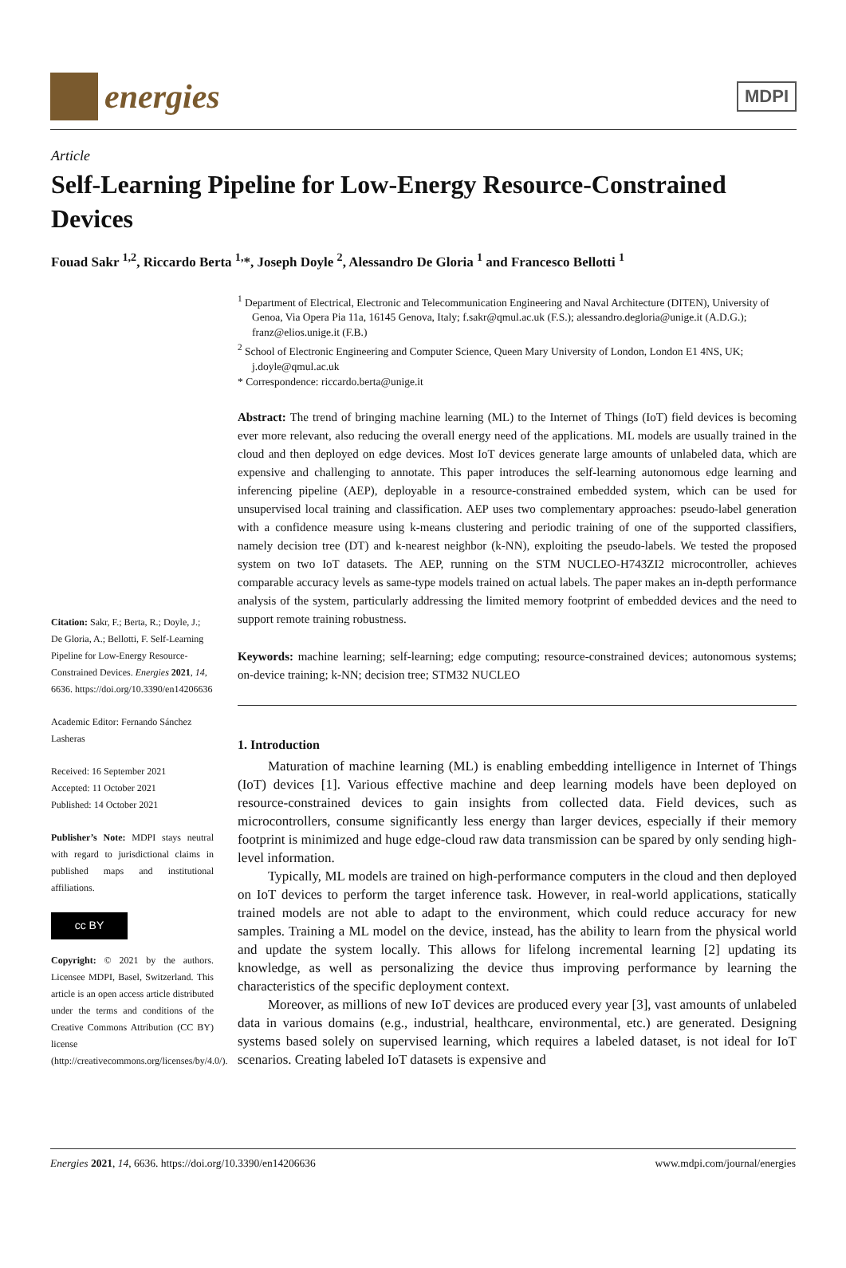energies
MDPI
Article
Self-Learning Pipeline for Low-Energy Resource-Constrained Devices
Fouad Sakr <sup>1,2</sup>, Riccardo Berta <sup>1,</sup>*, Joseph Doyle <sup>2</sup>, Alessandro De Gloria <sup>1</sup> and Francesco Bellotti <sup>1</sup>
Citation: Sakr, F.; Berta, R.; Doyle, J.; De Gloria, A.; Bellotti, F. Self-Learning Pipeline for Low-Energy Resource-Constrained Devices. Energies 2021, 14, 6636. https://doi.org/10.3390/en14206636
Academic Editor: Fernando Sánchez Lasheras
Received: 16 September 2021
Accepted: 11 October 2021
Published: 14 October 2021
Publisher’s Note: MDPI stays neutral with regard to jurisdictional claims in published maps and institutional affiliations.
cc BY
Copyright: © 2021 by the authors. Licensee MDPI, Basel, Switzerland. This article is an open access article distributed under the terms and conditions of the Creative Commons Attribution (CC BY) license (http://creativecommons.org/licenses/by/4.0/).
<sup>1</sup> Department of Electrical, Electronic and Telecommunication Engineering and Naval Architecture (DITEN), University of Genoa, Via Opera Pia 11a, 16145 Genova, Italy; f.sakr@qmul.ac.uk (F.S.); alessandro.degloria@unige.it (A.D.G.); franz@elios.unige.it (F.B.)
<sup>2</sup> School of Electronic Engineering and Computer Science, Queen Mary University of London, London E1 4NS, UK; j.doyle@qmul.ac.uk
* Correspondence: riccardo.berta@unige.it
Abstract: The trend of bringing machine learning (ML) to the Internet of Things (IoT) field devices is becoming ever more relevant, also reducing the overall energy need of the applications. ML models are usually trained in the cloud and then deployed on edge devices. Most IoT devices generate large amounts of unlabeled data, which are expensive and challenging to annotate. This paper introduces the self-learning autonomous edge learning and inferencing pipeline (AEP), deployable in a resource-constrained embedded system, which can be used for unsupervised local training and classification. AEP uses two complementary approaches: pseudo-label generation with a confidence measure using k-means clustering and periodic training of one of the supported classifiers, namely decision tree (DT) and k-nearest neighbor (k-NN), exploiting the pseudo-labels. We tested the proposed system on two IoT datasets. The AEP, running on the STM NUCLEO-H743ZI2 microcontroller, achieves comparable accuracy levels as same-type models trained on actual labels. The paper makes an in-depth performance analysis of the system, particularly addressing the limited memory footprint of embedded devices and the need to support remote training robustness.
Keywords: machine learning; self-learning; edge computing; resource-constrained devices; autonomous systems; on-device training; k-NN; decision tree; STM32 NUCLEO
1. Introduction
Maturation of machine learning (ML) is enabling embedding intelligence in Internet of Things (IoT) devices [1]. Various effective machine and deep learning models have been deployed on resource-constrained devices to gain insights from collected data. Field devices, such as microcontrollers, consume significantly less energy than larger devices, especially if their memory footprint is minimized and huge edge-cloud raw data transmission can be spared by only sending high-level information.
Typically, ML models are trained on high-performance computers in the cloud and then deployed on IoT devices to perform the target inference task. However, in real-world applications, statically trained models are not able to adapt to the environment, which could reduce accuracy for new samples. Training a ML model on the device, instead, has the ability to learn from the physical world and update the system locally. This allows for lifelong incremental learning [2] updating its knowledge, as well as personalizing the device thus improving performance by learning the characteristics of the specific deployment context.
Moreover, as millions of new IoT devices are produced every year [3], vast amounts of unlabeled data in various domains (e.g., industrial, healthcare, environmental, etc.) are generated. Designing systems based solely on supervised learning, which requires a labeled dataset, is not ideal for IoT scenarios. Creating labeled IoT datasets is expensive and
Energies 2021, 14, 6636. https://doi.org/10.3390/en14206636 www.mdpi.com/journal/energies